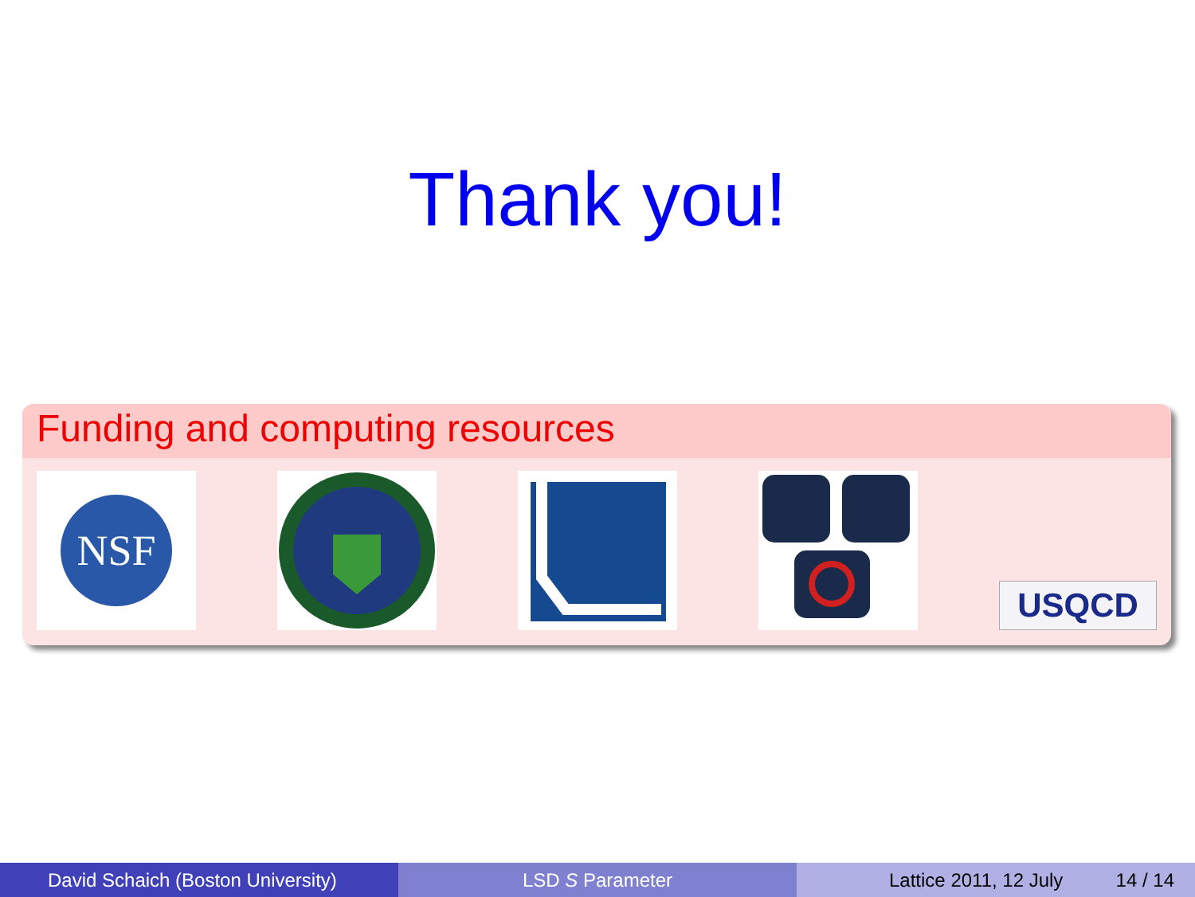Thank you!
Funding and computing resources
NSF
USQCD
David Schaich (Boston University) LSD S Parameter Lattice 2011, 12 July 14 / 14